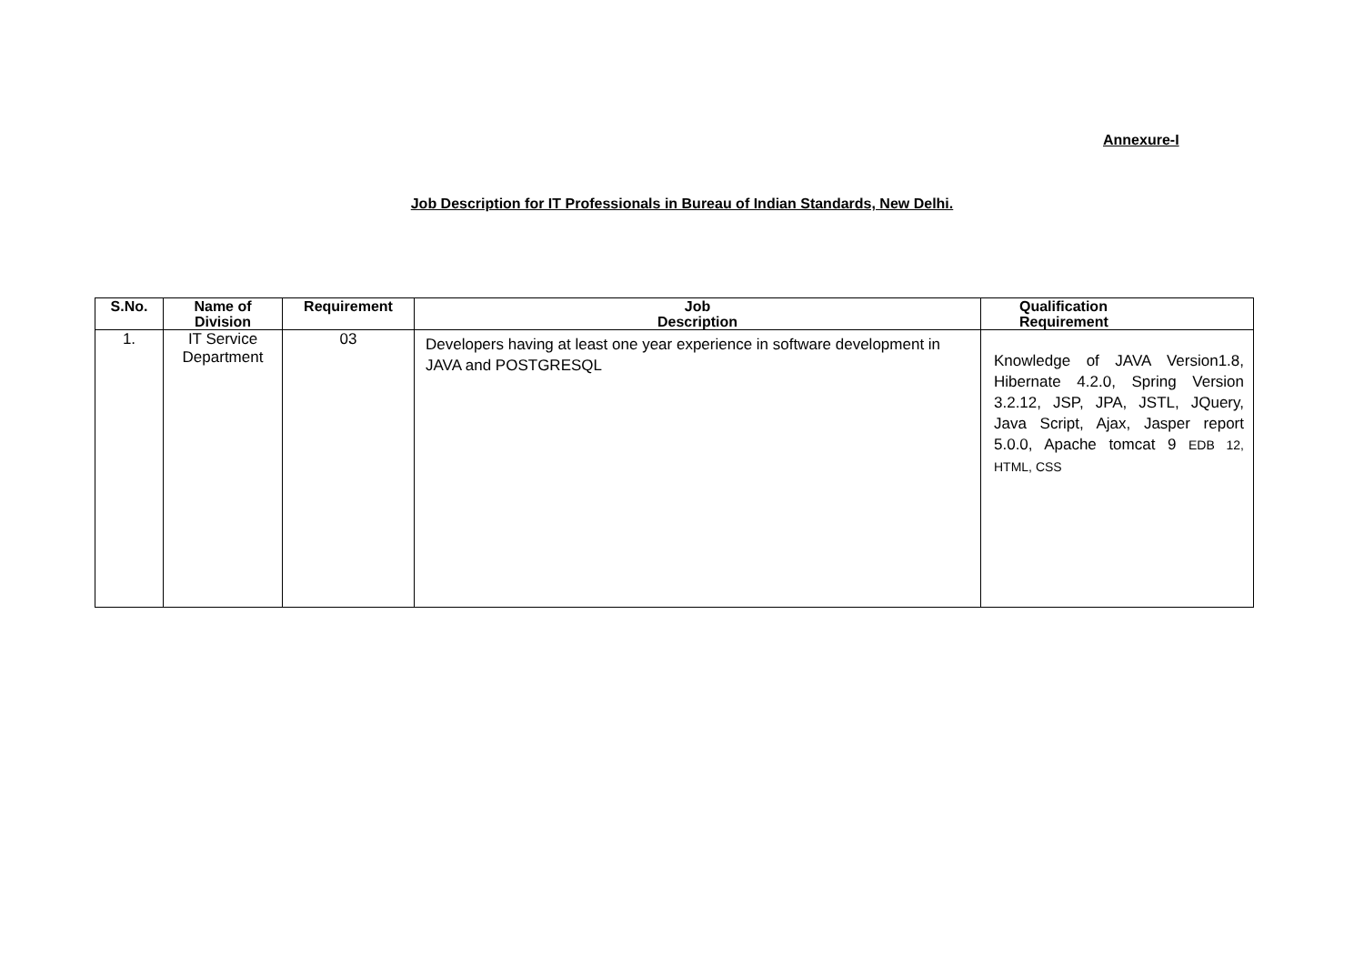Annexure-I
Job Description for IT Professionals in Bureau of Indian Standards, New Delhi.
| S.No. | Name of Division | Requirement | Job Description | Qualification Requirement |
| --- | --- | --- | --- | --- |
| 1. | IT Service Department | 03 | Developers having at least one year experience in software development in JAVA and POSTGRESQL | Knowledge of JAVA Version1.8, Hibernate 4.2.0, Spring Version 3.2.12, JSP, JPA, JSTL, JQuery, Java Script, Ajax, Jasper report 5.0.0, Apache tomcat 9 EDB 12, HTML, CSS |